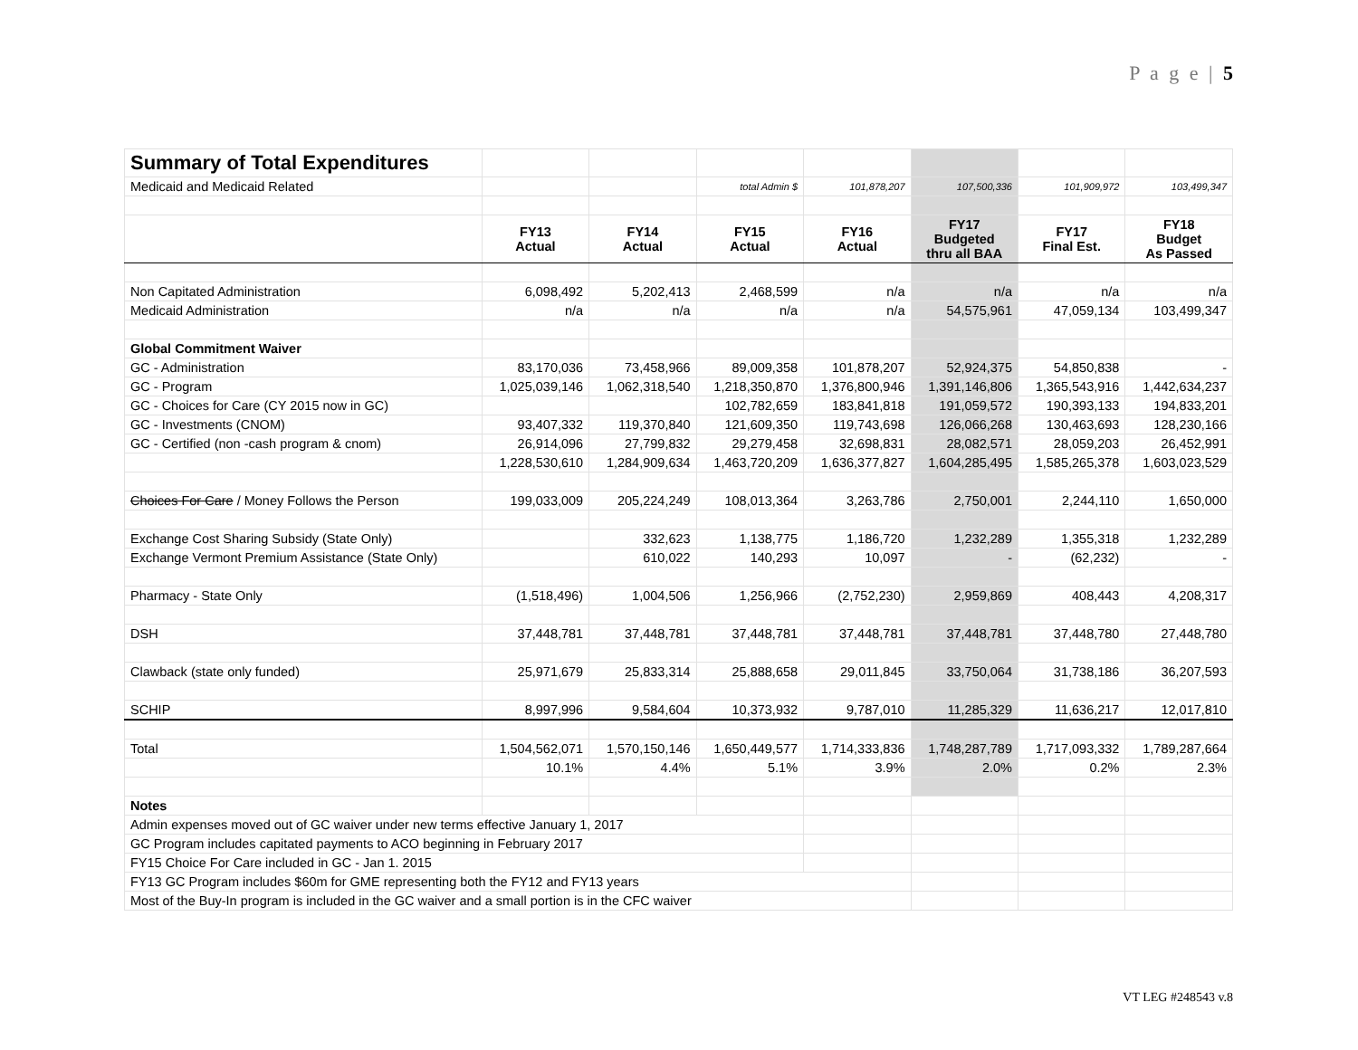P a g e | 5
| Summary of Total Expenditures | | | | | | | |
| Medicaid and Medicaid Related | | | total Admin $ | 101,878,207 | 107,500,336 | 101,909,972 | 103,499,347 |
| | FY13 Actual | FY14 Actual | FY15 Actual | FY16 Actual | FY17 Budgeted thru all BAA | FY17 Final Est. | FY18 Budget As Passed |
| Non Capitated Administration | 6,098,492 | 5,202,413 | 2,468,599 | n/a | n/a | n/a | n/a |
| Medicaid Administration | n/a | n/a | n/a | n/a | 54,575,961 | 47,059,134 | 103,499,347 |
| Global Commitment Waiver | | | | | | | |
| GC - Administration | 83,170,036 | 73,458,966 | 89,009,358 | 101,878,207 | 52,924,375 | 54,850,838 | - |
| GC - Program | 1,025,039,146 | 1,062,318,540 | 1,218,350,870 | 1,376,800,946 | 1,391,146,806 | 1,365,543,916 | 1,442,634,237 |
| GC - Choices for Care (CY 2015 now in GC) | | | 102,782,659 | 183,841,818 | 191,059,572 | 190,393,133 | 194,833,201 |
| GC - Investments (CNOM) | 93,407,332 | 119,370,840 | 121,609,350 | 119,743,698 | 126,066,268 | 130,463,693 | 128,230,166 |
| GC - Certified (non -cash program & cnom) | 26,914,096 | 27,799,832 | 29,279,458 | 32,698,831 | 28,082,571 | 28,059,203 | 26,452,991 |
| | 1,228,530,610 | 1,284,909,634 | 1,463,720,209 | 1,636,377,827 | 1,604,285,495 | 1,585,265,378 | 1,603,023,529 |
| Choices For Care / Money Follows the Person | 199,033,009 | 205,224,249 | 108,013,364 | 3,263,786 | 2,750,001 | 2,244,110 | 1,650,000 |
| Exchange Cost Sharing Subsidy (State Only) | | 332,623 | 1,138,775 | 1,186,720 | 1,232,289 | 1,355,318 | 1,232,289 |
| Exchange Vermont Premium Assistance (State Only) | | 610,022 | 140,293 | 10,097 | - | (62,232) | - |
| Pharmacy - State Only | (1,518,496) | 1,004,506 | 1,256,966 | (2,752,230) | 2,959,869 | 408,443 | 4,208,317 |
| DSH | 37,448,781 | 37,448,781 | 37,448,781 | 37,448,781 | 37,448,781 | 37,448,780 | 27,448,780 |
| Clawback (state only funded) | 25,971,679 | 25,833,314 | 25,888,658 | 29,011,845 | 33,750,064 | 31,738,186 | 36,207,593 |
| SCHIP | 8,997,996 | 9,584,604 | 10,373,932 | 9,787,010 | 11,285,329 | 11,636,217 | 12,017,810 |
| Total | 1,504,562,071 | 1,570,150,146 | 1,650,449,577 | 1,714,333,836 | 1,748,287,789 | 1,717,093,332 | 1,789,287,664 |
| | 10.1% | 4.4% | 5.1% | 3.9% | 2.0% | 0.2% | 2.3% |
| Notes | | | | | | | |
| Admin expenses moved out of GC waiver under new terms effective January 1, 2017 | | | | | | | |
| GC Program includes capitated payments to ACO beginning in February 2017 | | | | | | | |
| FY15 Choice For Care included in GC - Jan 1. 2015 | | | | | | | |
| FY13 GC Program includes $60m for GME representing both the FY12 and FY13 years | | | | | | | |
| Most of the Buy-In program is included in the GC waiver and a small portion is in the CFC waiver | | | | | | | |
VT LEG #248543 v.8